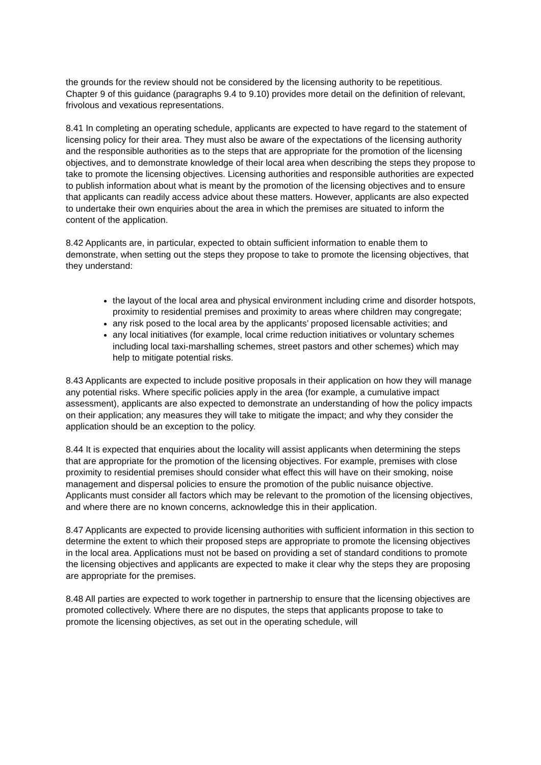the grounds for the review should not be considered by the licensing authority to be repetitious. Chapter 9 of this guidance (paragraphs 9.4 to 9.10) provides more detail on the definition of relevant, frivolous and vexatious representations.
8.41 In completing an operating schedule, applicants are expected to have regard to the statement of licensing policy for their area. They must also be aware of the expectations of the licensing authority and the responsible authorities as to the steps that are appropriate for the promotion of the licensing objectives, and to demonstrate knowledge of their local area when describing the steps they propose to take to promote the licensing objectives. Licensing authorities and responsible authorities are expected to publish information about what is meant by the promotion of the licensing objectives and to ensure that applicants can readily access advice about these matters. However, applicants are also expected to undertake their own enquiries about the area in which the premises are situated to inform the content of the application.
8.42 Applicants are, in particular, expected to obtain sufficient information to enable them to demonstrate, when setting out the steps they propose to take to promote the licensing objectives, that they understand:
the layout of the local area and physical environment including crime and disorder hotspots, proximity to residential premises and proximity to areas where children may congregate;
any risk posed to the local area by the applicants’ proposed licensable activities; and
any local initiatives (for example, local crime reduction initiatives or voluntary schemes including local taxi-marshalling schemes, street pastors and other schemes) which may help to mitigate potential risks.
8.43 Applicants are expected to include positive proposals in their application on how they will manage any potential risks. Where specific policies apply in the area (for example, a cumulative impact assessment), applicants are also expected to demonstrate an understanding of how the policy impacts on their application; any measures they will take to mitigate the impact; and why they consider the application should be an exception to the policy.
8.44 It is expected that enquiries about the locality will assist applicants when determining the steps that are appropriate for the promotion of the licensing objectives. For example, premises with close proximity to residential premises should consider what effect this will have on their smoking, noise management and dispersal policies to ensure the promotion of the public nuisance objective. Applicants must consider all factors which may be relevant to the promotion of the licensing objectives, and where there are no known concerns, acknowledge this in their application.
8.47 Applicants are expected to provide licensing authorities with sufficient information in this section to determine the extent to which their proposed steps are appropriate to promote the licensing objectives in the local area. Applications must not be based on providing a set of standard conditions to promote the licensing objectives and applicants are expected to make it clear why the steps they are proposing are appropriate for the premises.
8.48 All parties are expected to work together in partnership to ensure that the licensing objectives are promoted collectively. Where there are no disputes, the steps that applicants propose to take to promote the licensing objectives, as set out in the operating schedule, will